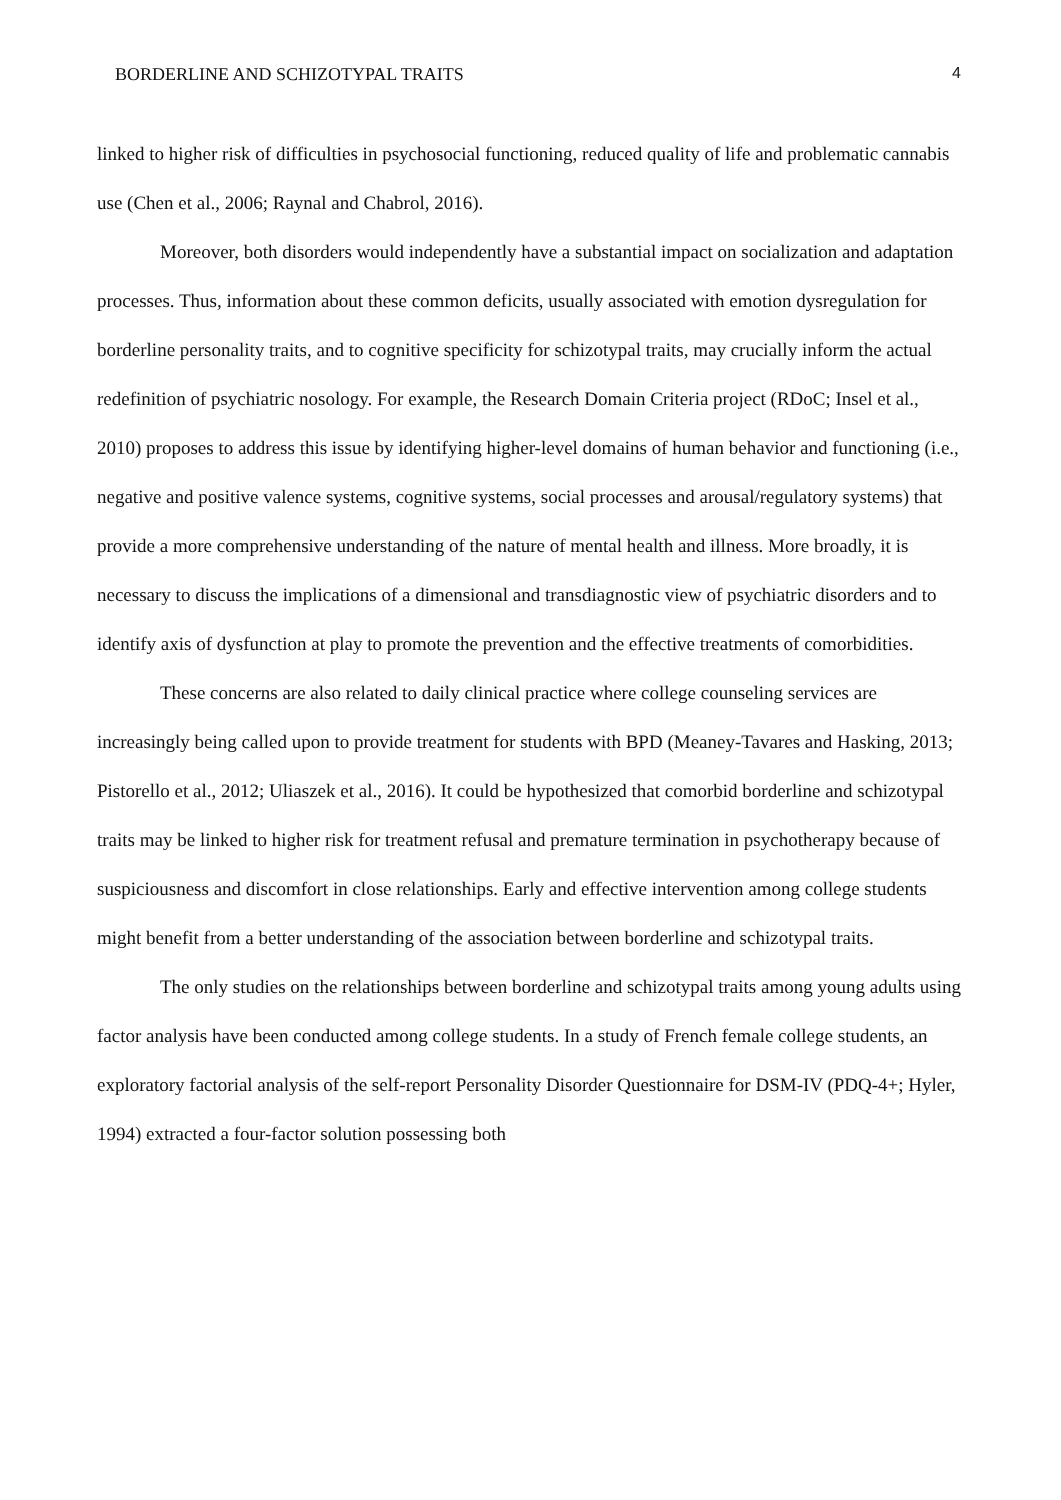BORDERLINE AND SCHIZOTYPAL TRAITS 4
linked to higher risk of difficulties in psychosocial functioning, reduced quality of life and problematic cannabis use (Chen et al., 2006; Raynal and Chabrol, 2016).
Moreover, both disorders would independently have a substantial impact on socialization and adaptation processes. Thus, information about these common deficits, usually associated with emotion dysregulation for borderline personality traits, and to cognitive specificity for schizotypal traits, may crucially inform the actual redefinition of psychiatric nosology. For example, the Research Domain Criteria project (RDoC; Insel et al., 2010) proposes to address this issue by identifying higher-level domains of human behavior and functioning (i.e., negative and positive valence systems, cognitive systems, social processes and arousal/regulatory systems) that provide a more comprehensive understanding of the nature of mental health and illness. More broadly, it is necessary to discuss the implications of a dimensional and transdiagnostic view of psychiatric disorders and to identify axis of dysfunction at play to promote the prevention and the effective treatments of comorbidities.
These concerns are also related to daily clinical practice where college counseling services are increasingly being called upon to provide treatment for students with BPD (Meaney-Tavares and Hasking, 2013; Pistorello et al., 2012; Uliaszek et al., 2016). It could be hypothesized that comorbid borderline and schizotypal traits may be linked to higher risk for treatment refusal and premature termination in psychotherapy because of suspiciousness and discomfort in close relationships. Early and effective intervention among college students might benefit from a better understanding of the association between borderline and schizotypal traits.
The only studies on the relationships between borderline and schizotypal traits among young adults using factor analysis have been conducted among college students. In a study of French female college students, an exploratory factorial analysis of the self-report Personality Disorder Questionnaire for DSM-IV (PDQ-4+; Hyler, 1994) extracted a four-factor solution possessing both